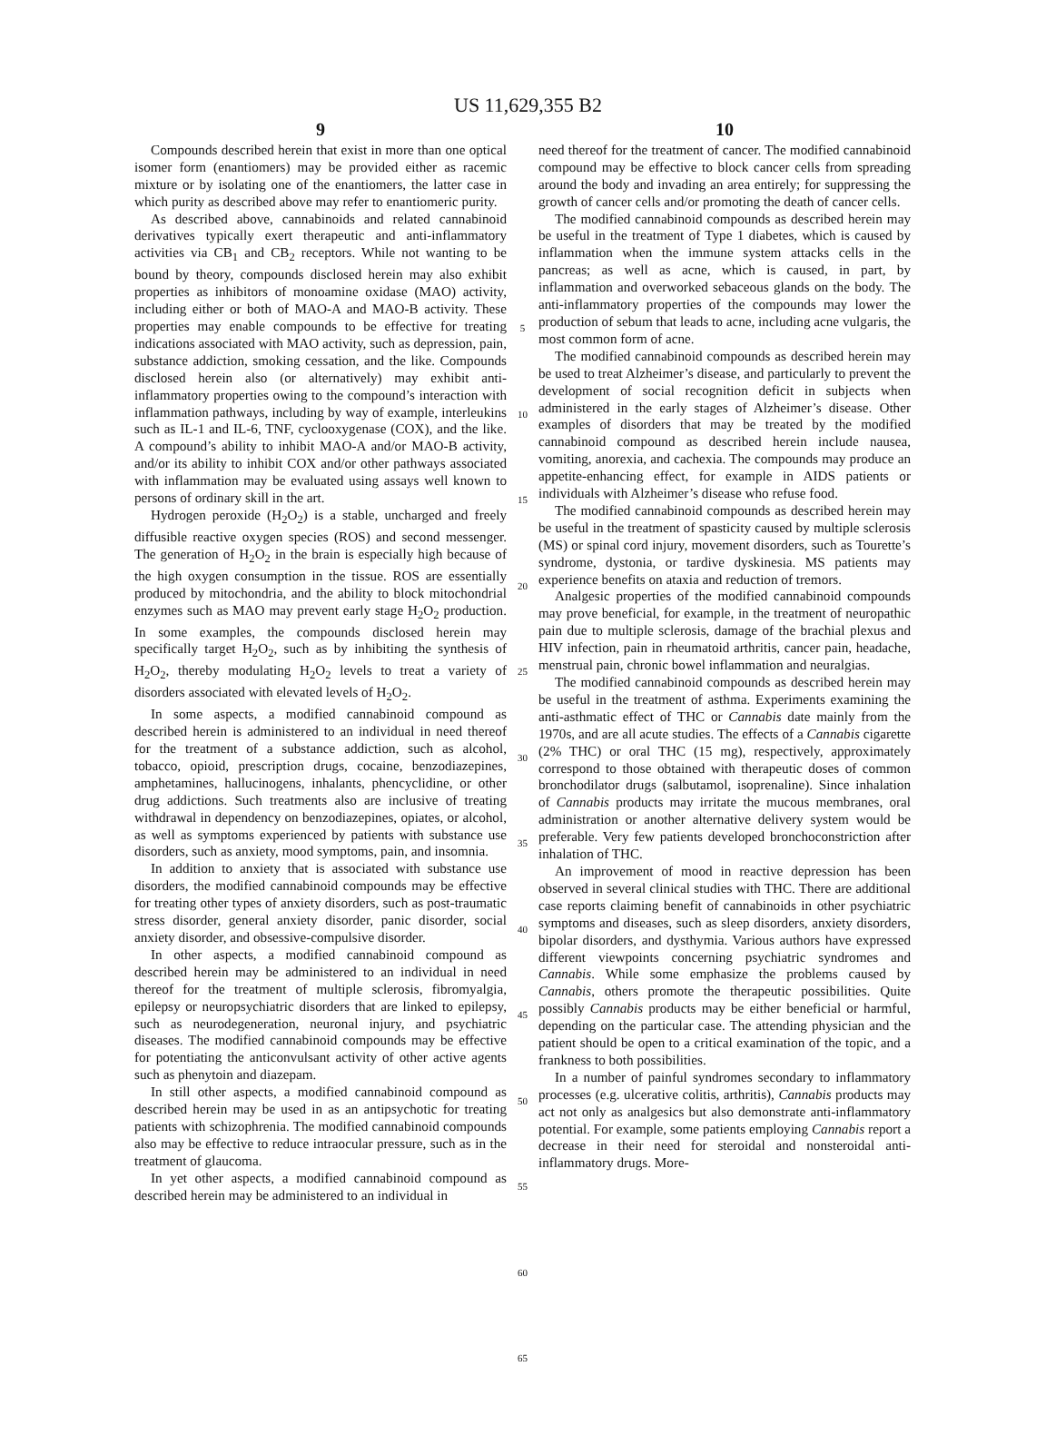US 11,629,355 B2
9
Compounds described herein that exist in more than one optical isomer form (enantiomers) may be provided either as racemic mixture or by isolating one of the enantiomers, the latter case in which purity as described above may refer to enantiomeric purity.
As described above, cannabinoids and related cannabinoid derivatives typically exert therapeutic and anti-inflammatory activities via CB<sub>1</sub> and CB<sub>2</sub> receptors. While not wanting to be bound by theory, compounds disclosed herein may also exhibit properties as inhibitors of monoamine oxidase (MAO) activity, including either or both of MAO-A and MAO-B activity. These properties may enable compounds to be effective for treating indications associated with MAO activity, such as depression, pain, substance addiction, smoking cessation, and the like. Compounds disclosed herein also (or alternatively) may exhibit anti-inflammatory properties owing to the compound’s interaction with inflammation pathways, including by way of example, interleukins such as IL-1 and IL-6, TNF, cyclooxygenase (COX), and the like. A compound’s ability to inhibit MAO-A and/or MAO-B activity, and/or its ability to inhibit COX and/or other pathways associated with inflammation may be evaluated using assays well known to persons of ordinary skill in the art.
Hydrogen peroxide (H<sub>2</sub>O<sub>2</sub>) is a stable, uncharged and freely diffusible reactive oxygen species (ROS) and second messenger. The generation of H<sub>2</sub>O<sub>2</sub> in the brain is especially high because of the high oxygen consumption in the tissue. ROS are essentially produced by mitochondria, and the ability to block mitochondrial enzymes such as MAO may prevent early stage H<sub>2</sub>O<sub>2</sub> production. In some examples, the compounds disclosed herein may specifically target H<sub>2</sub>O<sub>2</sub>, such as by inhibiting the synthesis of H<sub>2</sub>O<sub>2</sub>, thereby modulating H<sub>2</sub>O<sub>2</sub> levels to treat a variety of disorders associated with elevated levels of H<sub>2</sub>O<sub>2</sub>.
In some aspects, a modified cannabinoid compound as described herein is administered to an individual in need thereof for the treatment of a substance addiction, such as alcohol, tobacco, opioid, prescription drugs, cocaine, benzodiazepines, amphetamines, hallucinogens, inhalants, phencyclidine, or other drug addictions. Such treatments also are inclusive of treating withdrawal in dependency on benzodiazepines, opiates, or alcohol, as well as symptoms experienced by patients with substance use disorders, such as anxiety, mood symptoms, pain, and insomnia.
In addition to anxiety that is associated with substance use disorders, the modified cannabinoid compounds may be effective for treating other types of anxiety disorders, such as post-traumatic stress disorder, general anxiety disorder, panic disorder, social anxiety disorder, and obsessive-compulsive disorder.
In other aspects, a modified cannabinoid compound as described herein may be administered to an individual in need thereof for the treatment of multiple sclerosis, fibromyalgia, epilepsy or neuropsychiatric disorders that are linked to epilepsy, such as neurodegeneration, neuronal injury, and psychiatric diseases. The modified cannabinoid compounds may be effective for potentiating the anticonvulsant activity of other active agents such as phenytoin and diazepam.
In still other aspects, a modified cannabinoid compound as described herein may be used in as an antipsychotic for treating patients with schizophrenia. The modified cannabinoid compounds also may be effective to reduce intraocular pressure, such as in the treatment of glaucoma.
In yet other aspects, a modified cannabinoid compound as described herein may be administered to an individual in
5
10
15
20
25
30
35
40
45
50
55
60
65
10
need thereof for the treatment of cancer. The modified cannabinoid compound may be effective to block cancer cells from spreading around the body and invading an area entirely; for suppressing the growth of cancer cells and/or promoting the death of cancer cells.
The modified cannabinoid compounds as described herein may be useful in the treatment of Type 1 diabetes, which is caused by inflammation when the immune system attacks cells in the pancreas; as well as acne, which is caused, in part, by inflammation and overworked sebaceous glands on the body. The anti-inflammatory properties of the compounds may lower the production of sebum that leads to acne, including acne vulgaris, the most common form of acne.
The modified cannabinoid compounds as described herein may be used to treat Alzheimer’s disease, and particularly to prevent the development of social recognition deficit in subjects when administered in the early stages of Alzheimer’s disease. Other examples of disorders that may be treated by the modified cannabinoid compound as described herein include nausea, vomiting, anorexia, and cachexia. The compounds may produce an appetite-enhancing effect, for example in AIDS patients or individuals with Alzheimer’s disease who refuse food.
The modified cannabinoid compounds as described herein may be useful in the treatment of spasticity caused by multiple sclerosis (MS) or spinal cord injury, movement disorders, such as Tourette’s syndrome, dystonia, or tardive dyskinesia. MS patients may experience benefits on ataxia and reduction of tremors.
Analgesic properties of the modified cannabinoid compounds may prove beneficial, for example, in the treatment of neuropathic pain due to multiple sclerosis, damage of the brachial plexus and HIV infection, pain in rheumatoid arthritis, cancer pain, headache, menstrual pain, chronic bowel inflammation and neuralgias.
The modified cannabinoid compounds as described herein may be useful in the treatment of asthma. Experiments examining the anti-asthmatic effect of THC or Cannabis date mainly from the 1970s, and are all acute studies. The effects of a Cannabis cigarette (2% THC) or oral THC (15 mg), respectively, approximately correspond to those obtained with therapeutic doses of common bronchodilator drugs (salbutamol, isoprenaline). Since inhalation of Cannabis products may irritate the mucous membranes, oral administration or another alternative delivery system would be preferable. Very few patients developed bronchoconstriction after inhalation of THC.
An improvement of mood in reactive depression has been observed in several clinical studies with THC. There are additional case reports claiming benefit of cannabinoids in other psychiatric symptoms and diseases, such as sleep disorders, anxiety disorders, bipolar disorders, and dysthymia. Various authors have expressed different viewpoints concerning psychiatric syndromes and Cannabis. While some emphasize the problems caused by Cannabis, others promote the therapeutic possibilities. Quite possibly Cannabis products may be either beneficial or harmful, depending on the particular case. The attending physician and the patient should be open to a critical examination of the topic, and a frankness to both possibilities.
In a number of painful syndromes secondary to inflammatory processes (e.g. ulcerative colitis, arthritis), Cannabis products may act not only as analgesics but also demonstrate anti-inflammatory potential. For example, some patients employing Cannabis report a decrease in their need for steroidal and nonsteroidal anti-inflammatory drugs. More-